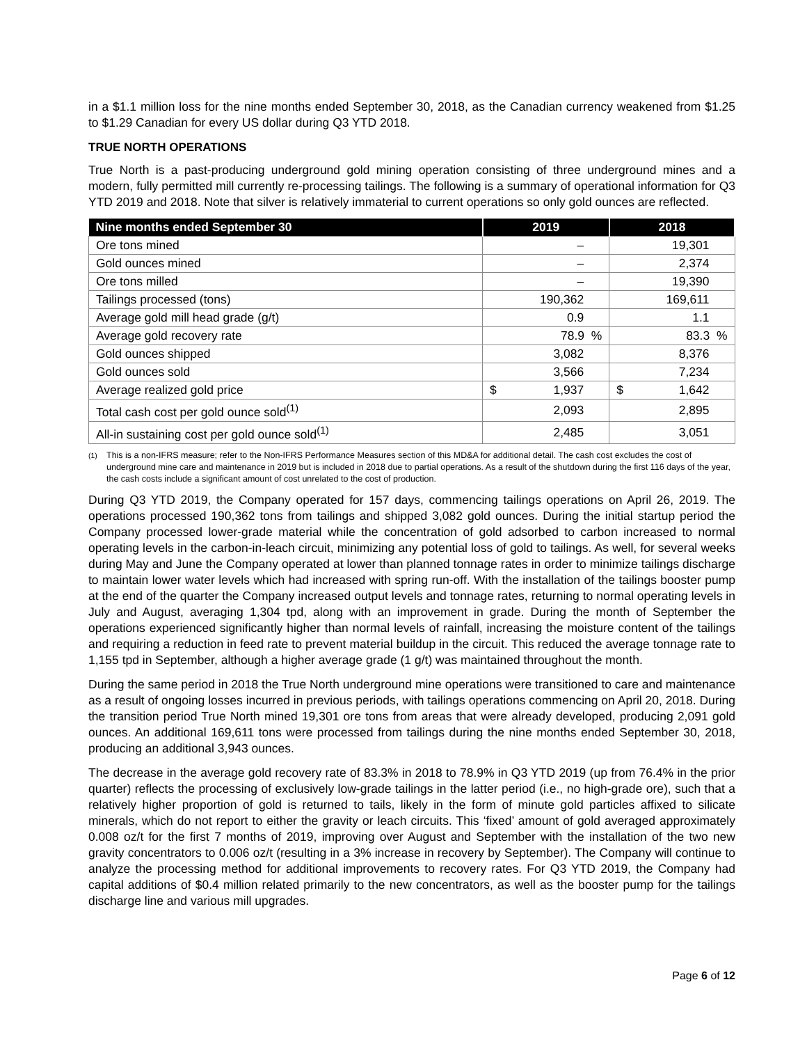in a $1.1 million loss for the nine months ended September 30, 2018, as the Canadian currency weakened from $1.25 to $1.29 Canadian for every US dollar during Q3 YTD 2018.
TRUE NORTH OPERATIONS
True North is a past-producing underground gold mining operation consisting of three underground mines and a modern, fully permitted mill currently re-processing tailings. The following is a summary of operational information for Q3 YTD 2019 and 2018. Note that silver is relatively immaterial to current operations so only gold ounces are reflected.
| Nine months ended September 30 | 2019 | 2018 |
| --- | --- | --- |
| Ore tons mined | – | 19,301 |
| Gold ounces mined | – | 2,374 |
| Ore tons milled | – | 19,390 |
| Tailings processed (tons) | 190,362 | 169,611 |
| Average gold mill head grade (g/t) | 0.9 | 1.1 |
| Average gold recovery rate | 78.9 % | 83.3 % |
| Gold ounces shipped | 3,082 | 8,376 |
| Gold ounces sold | 3,566 | 7,234 |
| Average realized gold price | $ 1,937 | $ 1,642 |
| Total cash cost per gold ounce sold<sup>(1)</sup> | 2,093 | 2,895 |
| All-in sustaining cost per gold ounce sold<sup>(1)</sup> | 2,485 | 3,051 |
<sup>(1)</sup> This is a non-IFRS measure; refer to the Non-IFRS Performance Measures section of this MD&A for additional detail. The cash cost excludes the cost of underground mine care and maintenance in 2019 but is included in 2018 due to partial operations. As a result of the shutdown during the first 116 days of the year, the cash costs include a significant amount of cost unrelated to the cost of production.
During Q3 YTD 2019, the Company operated for 157 days, commencing tailings operations on April 26, 2019. The operations processed 190,362 tons from tailings and shipped 3,082 gold ounces. During the initial startup period the Company processed lower-grade material while the concentration of gold adsorbed to carbon increased to normal operating levels in the carbon-in-leach circuit, minimizing any potential loss of gold to tailings. As well, for several weeks during May and June the Company operated at lower than planned tonnage rates in order to minimize tailings discharge to maintain lower water levels which had increased with spring run-off. With the installation of the tailings booster pump at the end of the quarter the Company increased output levels and tonnage rates, returning to normal operating levels in July and August, averaging 1,304 tpd, along with an improvement in grade. During the month of September the operations experienced significantly higher than normal levels of rainfall, increasing the moisture content of the tailings and requiring a reduction in feed rate to prevent material buildup in the circuit. This reduced the average tonnage rate to 1,155 tpd in September, although a higher average grade (1 g/t) was maintained throughout the month.
During the same period in 2018 the True North underground mine operations were transitioned to care and maintenance as a result of ongoing losses incurred in previous periods, with tailings operations commencing on April 20, 2018. During the transition period True North mined 19,301 ore tons from areas that were already developed, producing 2,091 gold ounces. An additional 169,611 tons were processed from tailings during the nine months ended September 30, 2018, producing an additional 3,943 ounces.
The decrease in the average gold recovery rate of 83.3% in 2018 to 78.9% in Q3 YTD 2019 (up from 76.4% in the prior quarter) reflects the processing of exclusively low-grade tailings in the latter period (i.e., no high-grade ore), such that a relatively higher proportion of gold is returned to tails, likely in the form of minute gold particles affixed to silicate minerals, which do not report to either the gravity or leach circuits. This ‘fixed’ amount of gold averaged approximately 0.008 oz/t for the first 7 months of 2019, improving over August and September with the installation of the two new gravity concentrators to 0.006 oz/t (resulting in a 3% increase in recovery by September). The Company will continue to analyze the processing method for additional improvements to recovery rates. For Q3 YTD 2019, the Company had capital additions of $0.4 million related primarily to the new concentrators, as well as the booster pump for the tailings discharge line and various mill upgrades.
Page 6 of 12